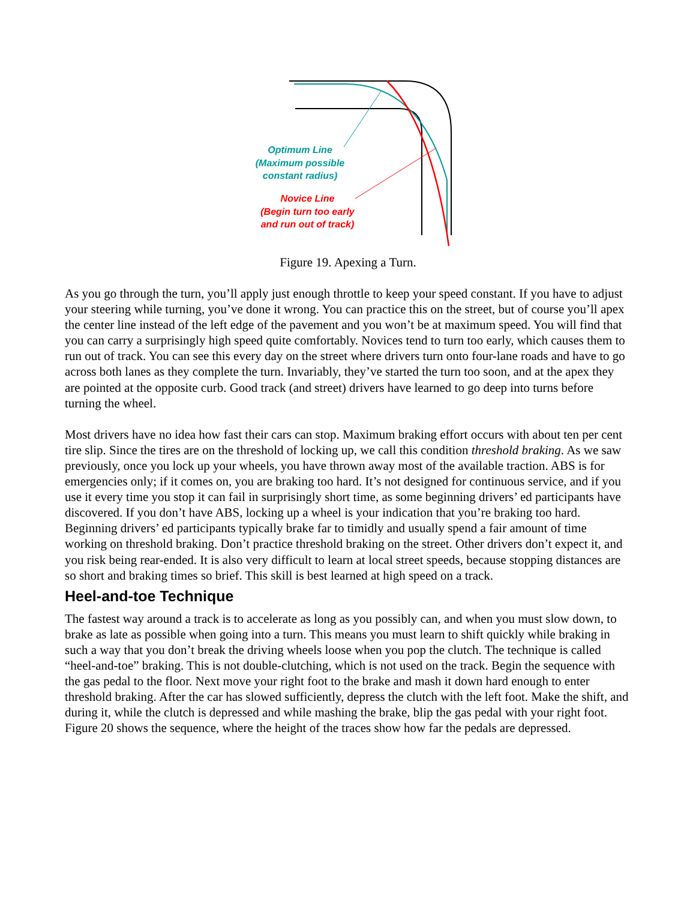Optimum Line
(Maximum possible
constant radius)
Novice Line
(Begin turn too early
and run out of track)
Figure 19. Apexing a Turn.
As you go through the turn, you’ll apply just enough throttle to keep your speed constant. If you have to adjust your steering while turning, you’ve done it wrong. You can practice this on the street, but of course you’ll apex the center line instead of the left edge of the pavement and you won’t be at maximum speed. You will find that you can carry a surprisingly high speed quite comfortably. Novices tend to turn too early, which causes them to run out of track. You can see this every day on the street where drivers turn onto four-lane roads and have to go across both lanes as they complete the turn. Invariably, they’ve started the turn too soon, and at the apex they are pointed at the opposite curb. Good track (and street) drivers have learned to go deep into turns before turning the wheel.
Most drivers have no idea how fast their cars can stop. Maximum braking effort occurs with about ten per cent tire slip. Since the tires are on the threshold of locking up, we call this condition threshold braking. As we saw previously, once you lock up your wheels, you have thrown away most of the available traction. ABS is for emergencies only; if it comes on, you are braking too hard. It’s not designed for continuous service, and if you use it every time you stop it can fail in surprisingly short time, as some beginning drivers’ ed participants have discovered. If you don’t have ABS, locking up a wheel is your indication that you’re braking too hard. Beginning drivers’ ed participants typically brake far to timidly and usually spend a fair amount of time working on threshold braking. Don’t practice threshold braking on the street. Other drivers don’t expect it, and you risk being rear-ended. It is also very difficult to learn at local street speeds, because stopping distances are so short and braking times so brief. This skill is best learned at high speed on a track.
Heel-and-toe Technique
The fastest way around a track is to accelerate as long as you possibly can, and when you must slow down, to brake as late as possible when going into a turn. This means you must learn to shift quickly while braking in such a way that you don’t break the driving wheels loose when you pop the clutch. The technique is called “heel-and-toe” braking. This is not double-clutching, which is not used on the track. Begin the sequence with the gas pedal to the floor. Next move your right foot to the brake and mash it down hard enough to enter threshold braking. After the car has slowed sufficiently, depress the clutch with the left foot. Make the shift, and during it, while the clutch is depressed and while mashing the brake, blip the gas pedal with your right foot. Figure 20 shows the sequence, where the height of the traces show how far the pedals are depressed.